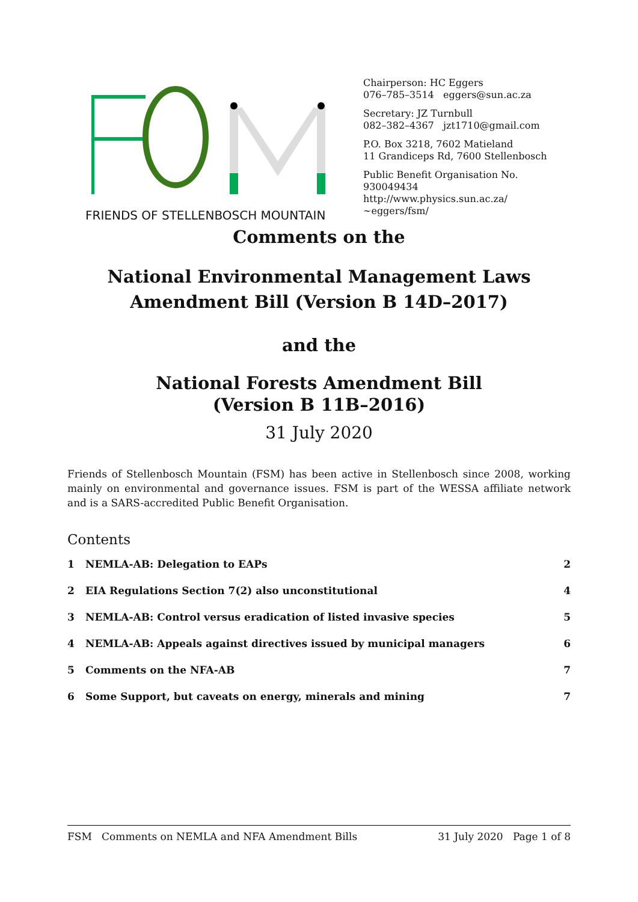FRIENDS OF STELLENBOSCH MOUNTAIN
Chairperson: HC Eggers
076–785–3514 eggers@sun.ac.za
Secretary: JZ Turnbull
082–382–4367 jzt1710@gmail.com
P.O. Box 3218, 7602 Matieland
11 Grandiceps Rd, 7600 Stellenbosch
Public Benefit Organisation No. 930049434
http://www.physics.sun.ac.za/∼eggers/fsm/
Comments on the
National Environmental Management Laws
Amendment Bill (Version B 14D–2017)
and the
National Forests Amendment Bill
(Version B 11B–2016)
31 July 2020
Friends of Stellenbosch Mountain (FSM) has been active in Stellenbosch since 2008, working mainly on environmental and governance issues. FSM is part of the WESSA affiliate network and is a SARS-accredited Public Benefit Organisation.
Contents
1 NEMLA-AB: Delegation to EAPs 2
2 EIA Regulations Section 7(2) also unconstitutional 4
3 NEMLA-AB: Control versus eradication of listed invasive species 5
4 NEMLA-AB: Appeals against directives issued by municipal managers 6
5 Comments on the NFA-AB 7
6 Some Support, but caveats on energy, minerals and mining 7
FSM Comments on NEMLA and NFA Amendment Bills 31 July 2020 Page 1 of 8